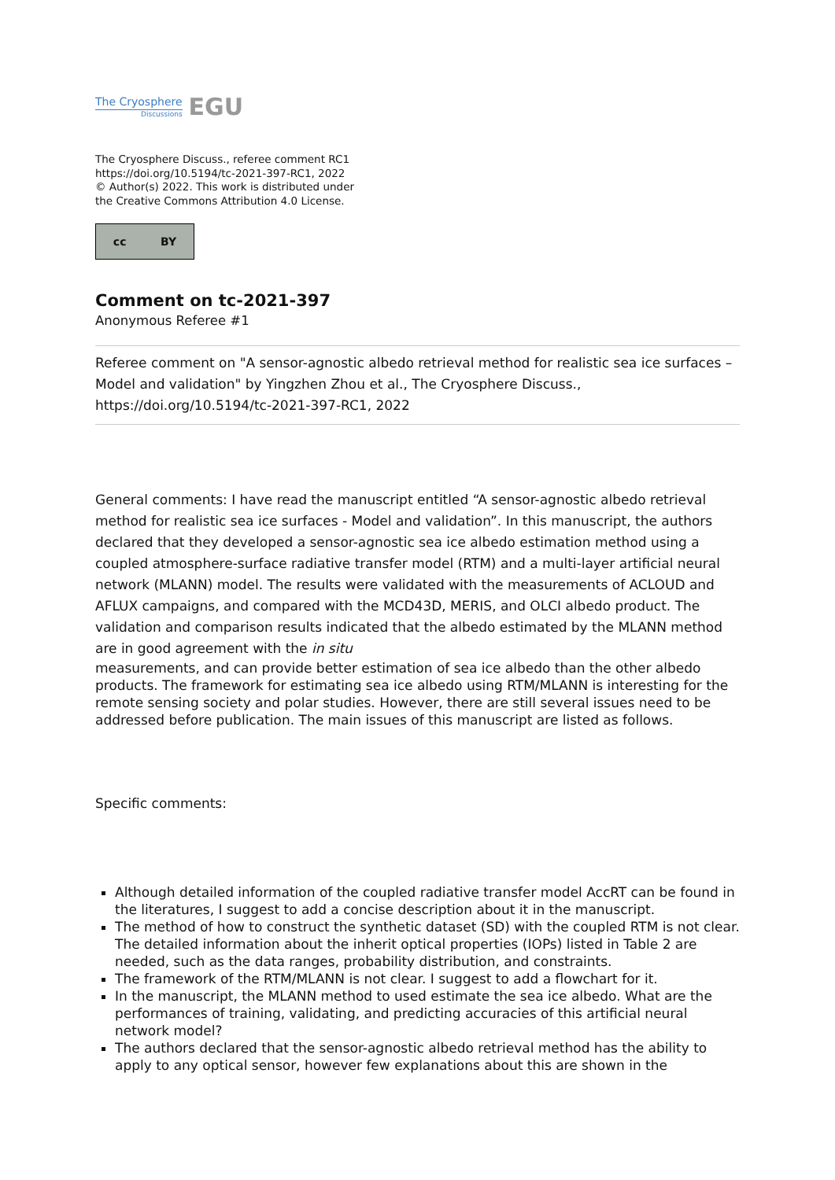The Cryosphere
Discussions
EGU
The Cryosphere Discuss., referee comment RC1
https://doi.org/10.5194/tc-2021-397-RC1, 2022
© Author(s) 2022. This work is distributed under
the Creative Commons Attribution 4.0 License.
cc BY
Comment on tc-2021-397
Anonymous Referee #1
Referee comment on "A sensor-agnostic albedo retrieval method for realistic sea ice surfaces – Model and validation" by Yingzhen Zhou et al., The Cryosphere Discuss., https://doi.org/10.5194/tc-2021-397-RC1, 2022
General comments: I have read the manuscript entitled “A sensor-agnostic albedo retrieval method for realistic sea ice surfaces - Model and validation”. In this manuscript, the authors declared that they developed a sensor-agnostic sea ice albedo estimation method using a coupled atmosphere-surface radiative transfer model (RTM) and a multi-layer artificial neural network (MLANN) model. The results were validated with the measurements of ACLOUD and AFLUX campaigns, and compared with the MCD43D, MERIS, and OLCI albedo product. The validation and comparison results indicated that the albedo estimated by the MLANN method are in good agreement with the in situ
measurements, and can provide better estimation of sea ice albedo than the other albedo products. The framework for estimating sea ice albedo using RTM/MLANN is interesting for the remote sensing society and polar studies. However, there are still several issues need to be addressed before publication. The main issues of this manuscript are listed as follows.
Specific comments:
Although detailed information of the coupled radiative transfer model AccRT can be found in the literatures, I suggest to add a concise description about it in the manuscript.
The method of how to construct the synthetic dataset (SD) with the coupled RTM is not clear. The detailed information about the inherit optical properties (IOPs) listed in Table 2 are needed, such as the data ranges, probability distribution, and constraints.
The framework of the RTM/MLANN is not clear. I suggest to add a flowchart for it.
In the manuscript, the MLANN method to used estimate the sea ice albedo. What are the performances of training, validating, and predicting accuracies of this artificial neural network model?
The authors declared that the sensor-agnostic albedo retrieval method has the ability to apply to any optical sensor, however few explanations about this are shown in the